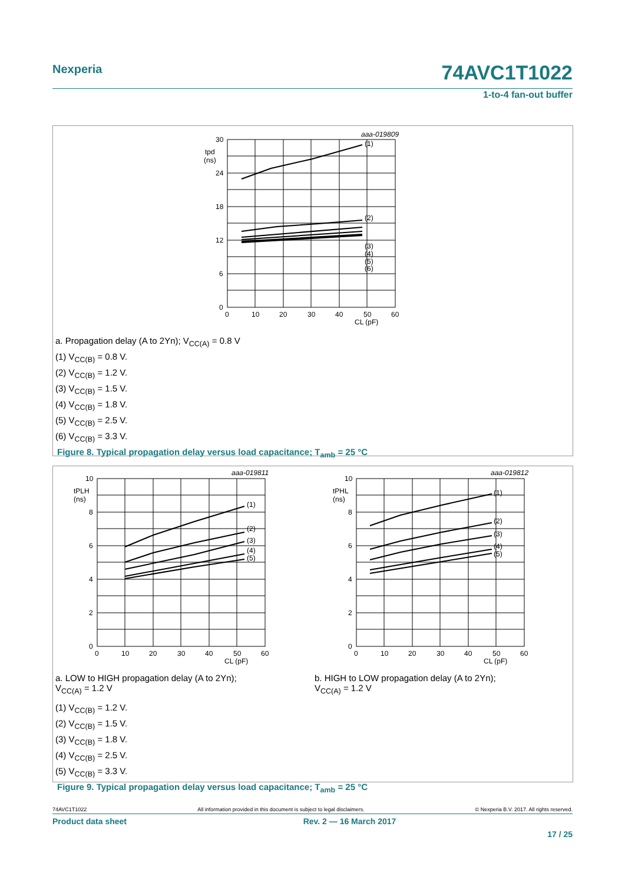Nexperia 74AVC1T1022
1-to-4 fan-out buffer
30
24
18
12
6
0
tpd
(ns)
0
10
20
30
40
50
60
CL (pF)
aaa-019809
(1)
(2)
(3)
(4)
(5)
(6)
a. Propagation delay (A to 2Yn); V<sub>CC(A)</sub> = 0.8 V
(1) V<sub>CC(B)</sub> = 0.8 V.
(2) V<sub>CC(B)</sub> = 1.2 V.
(3) V<sub>CC(B)</sub> = 1.5 V.
(4) V<sub>CC(B)</sub> = 1.8 V.
(5) V<sub>CC(B)</sub> = 2.5 V.
(6) V<sub>CC(B)</sub> = 3.3 V.
Figure 8. Typical propagation delay versus load capacitance; T<sub>amb</sub> = 25 °C
10
8
6
4
2
0
tPLH
(ns)
0
10
20
30
40
50
60
CL (pF)
aaa-019811
(1)
(2)
(3)
(4)
(5)
a. LOW to HIGH propagation delay (A to 2Yn);
V<sub>CC(A)</sub> = 1.2 V
10
8
6
4
2
0
tPHL
(ns)
0
10
20
30
40
50
60
CL (pF)
aaa-019812
(1)
(2)
(3)
(4)
(5)
b. HIGH to LOW propagation delay (A to 2Yn);
V<sub>CC(A)</sub> = 1.2 V
(1) V<sub>CC(B)</sub> = 1.2 V.
(2) V<sub>CC(B)</sub> = 1.5 V.
(3) V<sub>CC(B)</sub> = 1.8 V.
(4) V<sub>CC(B)</sub> = 2.5 V.
(5) V<sub>CC(B)</sub> = 3.3 V.
Figure 9. Typical propagation delay versus load capacitance; T<sub>amb</sub> = 25 °C
74AVC1T1022 © Nexperia B.V. 2017. All rights reserved.
All information provided in this document is subject to legal disclaimers.
Product data sheet
Rev. 2 — 16 March 2017
17 / 25